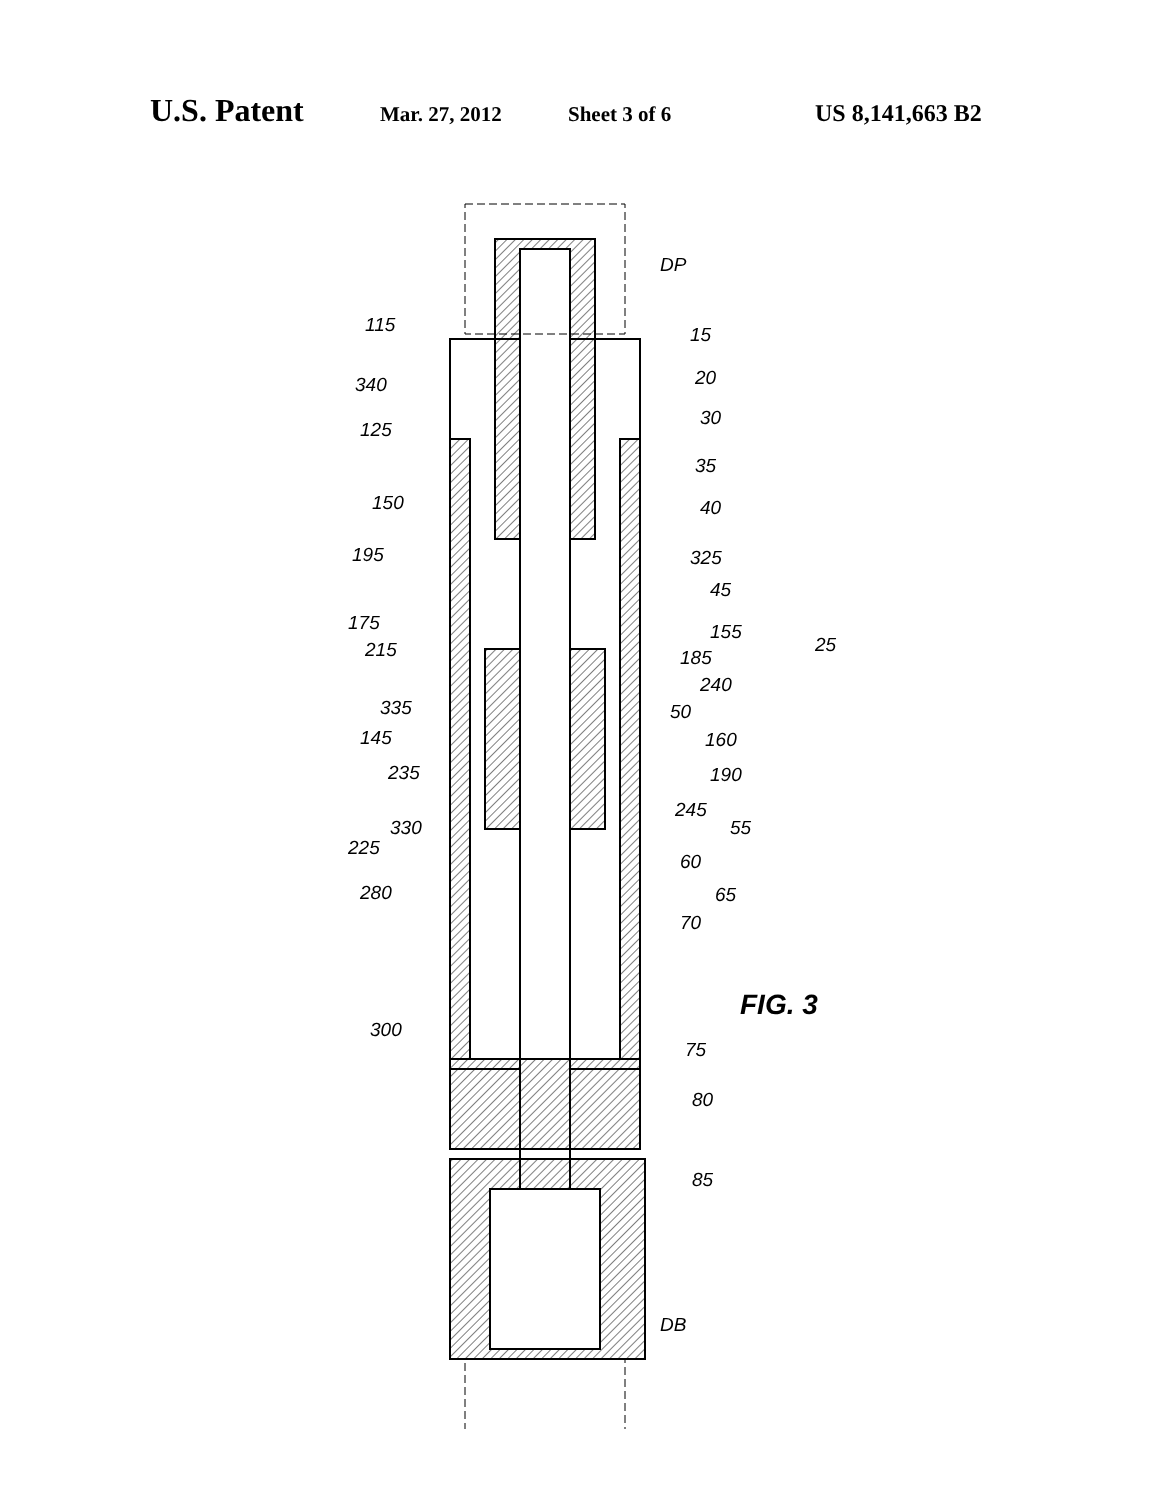U.S. Patent Mar. 27, 2012 Sheet 3 of 6 US 8,141,663 B2
DP
115 15
340 20
30
125
35
150 40
195 325
45
175 155
215 185
25
240
335 50
145 160
190 235
245
330 55
225
60
280 65
70
FIG. 3
300
75
80
85
DB